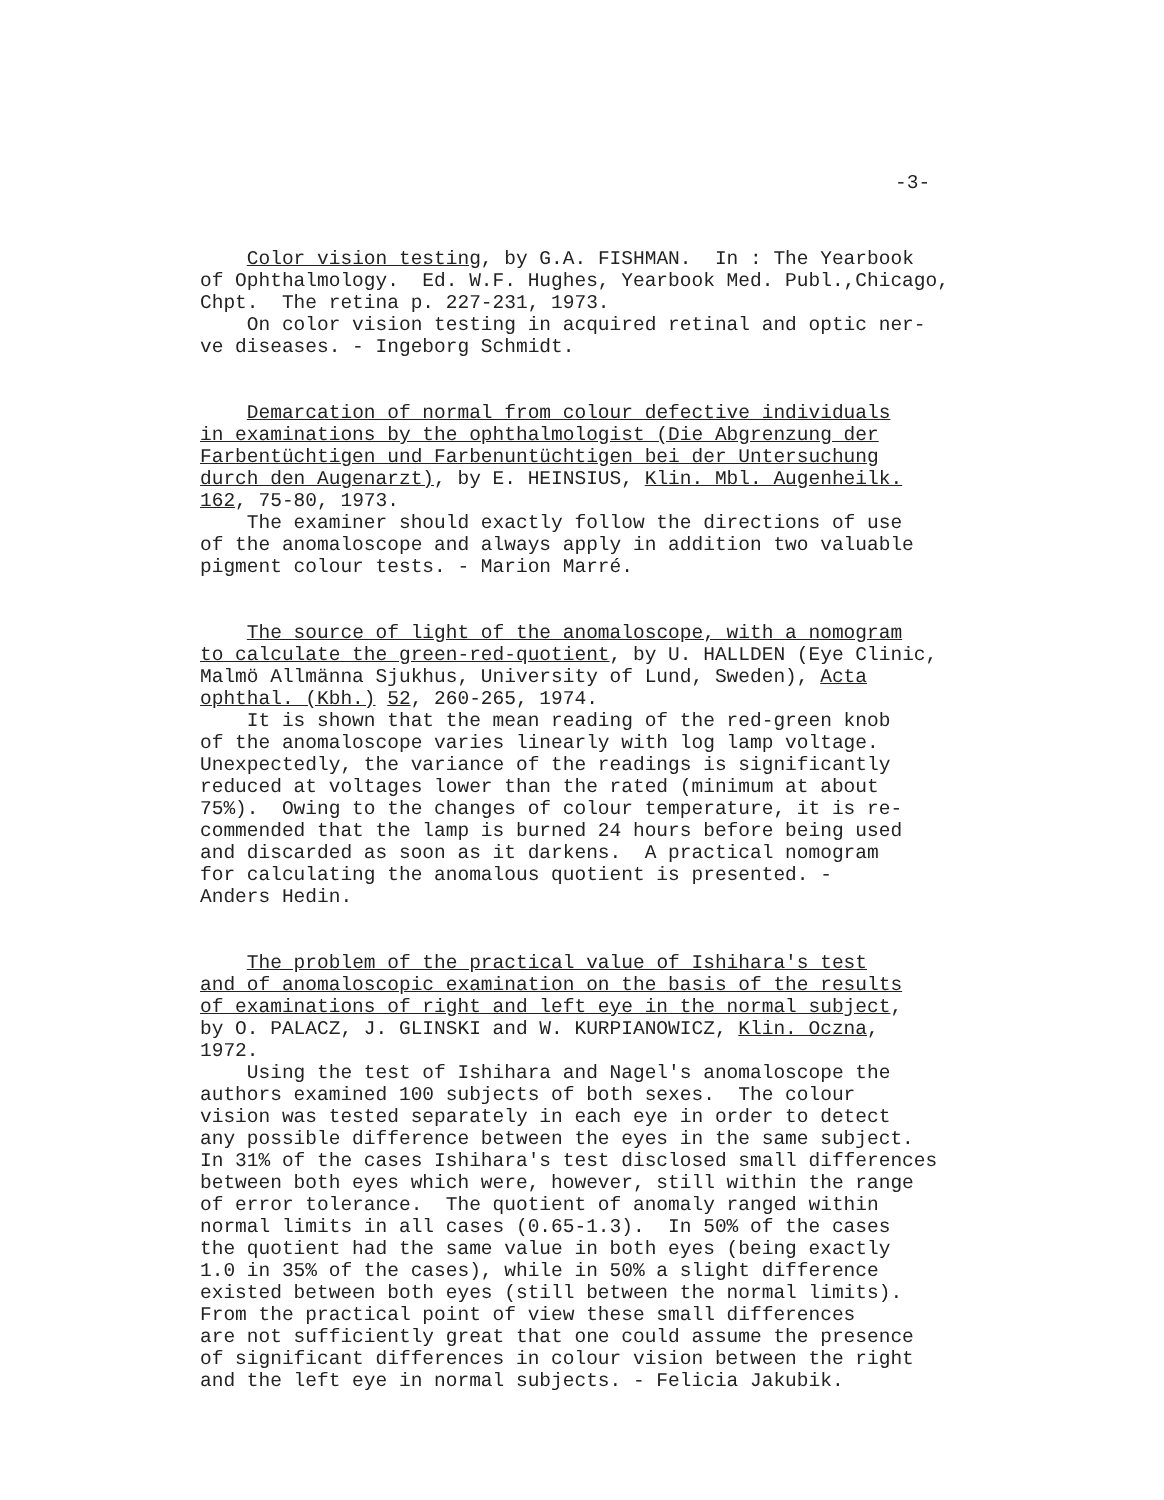-3-
Color vision testing, by G.A. FISHMAN. In : The Yearbook of Ophthalmology. Ed. W.F. Hughes, Yearbook Med. Publ.,Chicago, Chpt. The retina p. 227-231, 1973. On color vision testing in acquired retinal and optic ner- ve diseases. - Ingeborg Schmidt.
Demarcation of normal from colour defective individuals in examinations by the ophthalmologist (Die Abgrenzung der Farbentüchtigen und Farbenuntüchtigen bei der Untersuchung durch den Augenarzt), by E. HEINSIUS, Klin. Mbl. Augenheilk. 162, 75-80, 1973. The examiner should exactly follow the directions of use of the anomaloscope and always apply in addition two valuable pigment colour tests. - Marion Marré.
The source of light of the anomaloscope, with a nomogram to calculate the green-red-quotient, by U. HALLDEN (Eye Clinic, Malmö Allmänna Sjukhus, University of Lund, Sweden), Acta ophthal. (Kbh.) 52, 260-265, 1974. It is shown that the mean reading of the red-green knob of the anomaloscope varies linearly with log lamp voltage. Unexpectedly, the variance of the readings is significantly reduced at voltages lower than the rated (minimum at about 75%). Owing to the changes of colour temperature, it is re- commended that the lamp is burned 24 hours before being used and discarded as soon as it darkens. A practical nomogram for calculating the anomalous quotient is presented. - Anders Hedin.
The problem of the practical value of Ishihara's test and of anomaloscopic examination on the basis of the results of examinations of right and left eye in the normal subject, by O. PALACZ, J. GLINSKI and W. KURPIANOWICZ, Klin. Oczna, 1972. Using the test of Ishihara and Nagel's anomaloscope the authors examined 100 subjects of both sexes. The colour vision was tested separately in each eye in order to detect any possible difference between the eyes in the same subject. In 31% of the cases Ishihara's test disclosed small differences between both eyes which were, however, still within the range of error tolerance. The quotient of anomaly ranged within normal limits in all cases (0.65-1.3). In 50% of the cases the quotient had the same value in both eyes (being exactly 1.0 in 35% of the cases), while in 50% a slight difference existed between both eyes (still between the normal limits). From the practical point of view these small differences are not sufficiently great that one could assume the presence of significant differences in colour vision between the right and the left eye in normal subjects. - Felicia Jakubik.